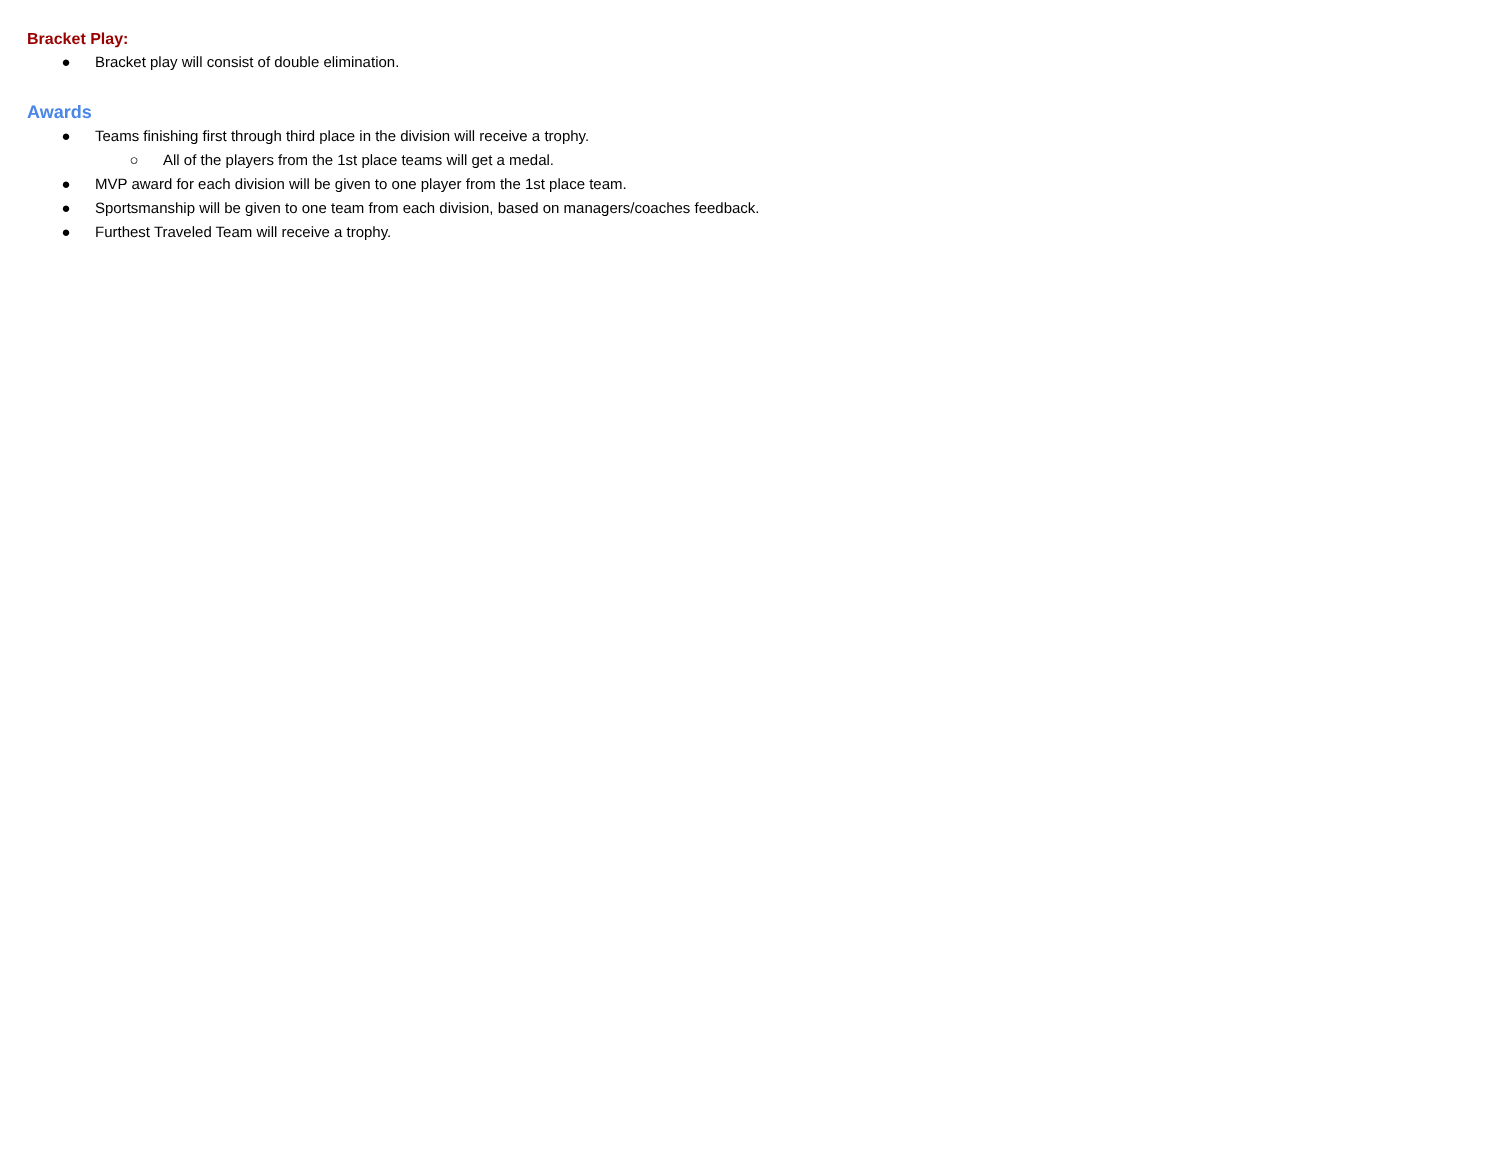Bracket Play:
● Bracket play will consist of double elimination.
Awards
● Teams finishing first through third place in the division will receive a trophy.
○ All of the players from the 1st place teams will get a medal.
● MVP award for each division will be given to one player from the 1st place team.
● Sportsmanship will be given to one team from each division, based on managers/coaches feedback.
● Furthest Traveled Team will receive a trophy.